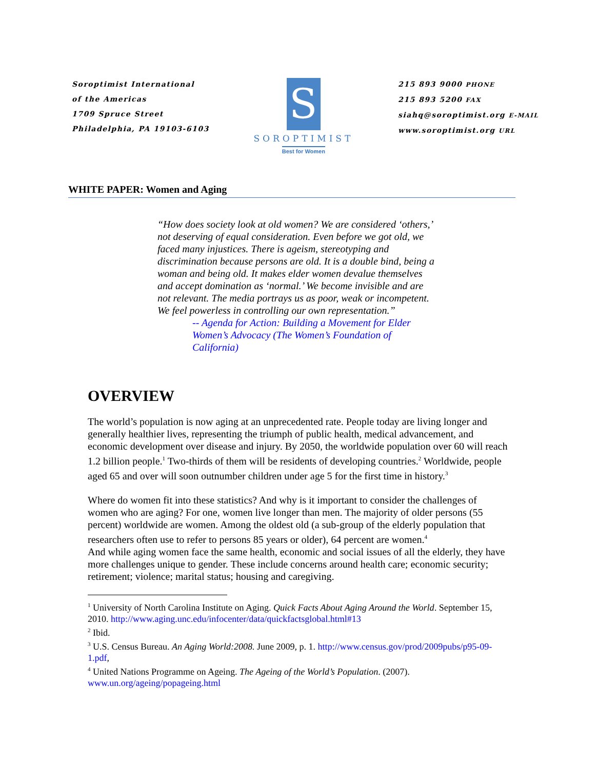Soroptimist International
of the Americas
1709 Spruce Street
Philadelphia, PA 19103-6103
S
SOROPTIMIST
Best for Women
215 893 9000 PHONE
215 893 5200 FAX
siahq@soroptimist.org E-MAIL
www.soroptimist.org URL
WHITE PAPER: Women and Aging
“How does society look at old women? We are considered ‘others,’ not deserving of equal consideration. Even before we got old, we faced many injustices. There is ageism, stereotyping and discrimination because persons are old. It is a double bind, being a woman and being old. It makes elder women devalue themselves and accept domination as ‘normal.’ We become invisible and are not relevant. The media portrays us as poor, weak or incompetent. We feel powerless in controlling our own representation.”
-- Agenda for Action: Building a Movement for Elder Women’s Advocacy (The Women’s Foundation of California)
OVERVIEW
The world’s population is now aging at an unprecedented rate. People today are living longer and generally healthier lives, representing the triumph of public health, medical advancement, and economic development over disease and injury. By 2050, the worldwide population over 60 will reach 1.2 billion people.<sup>1</sup> Two-thirds of them will be residents of developing countries.<sup>2</sup> Worldwide, people aged 65 and over will soon outnumber children under age 5 for the first time in history.<sup>3</sup>
Where do women fit into these statistics? And why is it important to consider the challenges of women who are aging? For one, women live longer than men. The majority of older persons (55 percent) worldwide are women. Among the oldest old (a sub-group of the elderly population that researchers often use to refer to persons 85 years or older), 64 percent are women.<sup>4</sup>
And while aging women face the same health, economic and social issues of all the elderly, they have more challenges unique to gender. These include concerns around health care; economic security; retirement; violence; marital status; housing and caregiving.
<sup>1</sup> University of North Carolina Institute on Aging. Quick Facts About Aging Around the World. September 15, 2010. http://www.aging.unc.edu/infocenter/data/quickfactsglobal.html#13
<sup>2</sup> Ibid.
<sup>3</sup> U.S. Census Bureau. An Aging World:2008. June 2009, p. 1. http://www.census.gov/prod/2009pubs/p95-09-1.pdf,
<sup>4</sup> United Nations Programme on Ageing. The Ageing of the World’s Population. (2007). www.un.org/ageing/popageing.html